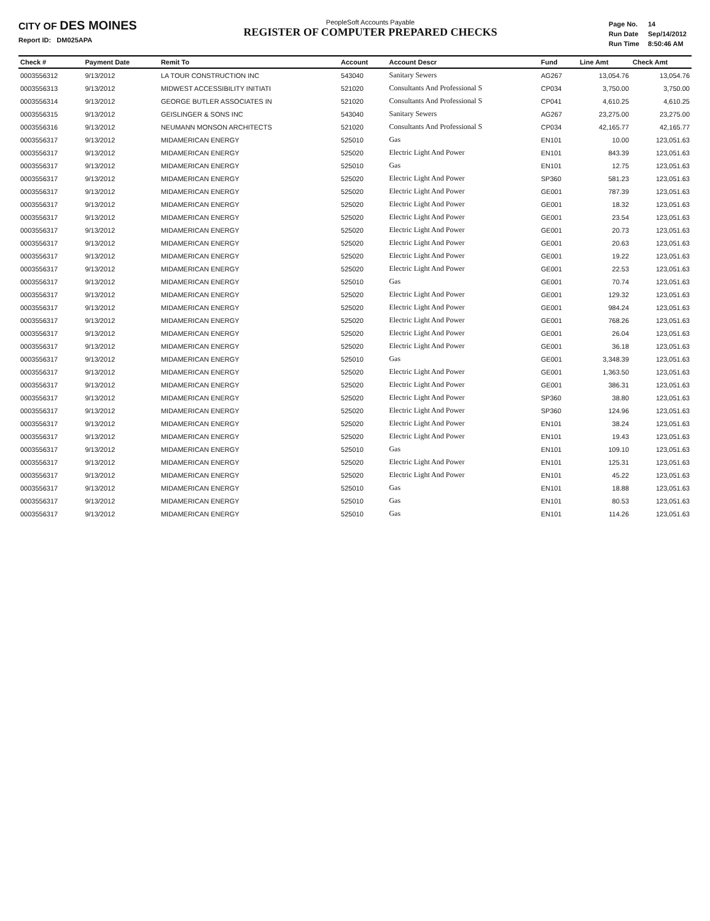CITY OF DES MOINES
Report ID: DM025APA
PeopleSoft Accounts Payable
REGISTER OF COMPUTER PREPARED CHECKS
| Page No. | 14 |
| Run Date | Sep/14/2012 |
| Run Time | 8:50:46 AM |
| Check # | Payment Date | Remit To | Account | Account Descr | Fund | Line Amt | Check Amt |
| --- | --- | --- | --- | --- | --- | --- | --- |
| 0003556312 | 9/13/2012 | LA TOUR CONSTRUCTION INC | 543040 | Sanitary Sewers | AG267 | 13,054.76 | 13,054.76 |
| 0003556313 | 9/13/2012 | MIDWEST ACCESSIBILITY INITIATI | 521020 | Consultants And Professional S | CP034 | 3,750.00 | 3,750.00 |
| 0003556314 | 9/13/2012 | GEORGE BUTLER ASSOCIATES IN | 521020 | Consultants And Professional S | CP041 | 4,610.25 | 4,610.25 |
| 0003556315 | 9/13/2012 | GEISLINGER & SONS INC | 543040 | Sanitary Sewers | AG267 | 23,275.00 | 23,275.00 |
| 0003556316 | 9/13/2012 | NEUMANN MONSON ARCHITECTS | 521020 | Consultants And Professional S | CP034 | 42,165.77 | 42,165.77 |
| 0003556317 | 9/13/2012 | MIDAMERICAN ENERGY | 525010 | Gas | EN101 | 10.00 | 123,051.63 |
| 0003556317 | 9/13/2012 | MIDAMERICAN ENERGY | 525020 | Electric Light And Power | EN101 | 843.39 | 123,051.63 |
| 0003556317 | 9/13/2012 | MIDAMERICAN ENERGY | 525010 | Gas | EN101 | 12.75 | 123,051.63 |
| 0003556317 | 9/13/2012 | MIDAMERICAN ENERGY | 525020 | Electric Light And Power | SP360 | 581.23 | 123,051.63 |
| 0003556317 | 9/13/2012 | MIDAMERICAN ENERGY | 525020 | Electric Light And Power | GE001 | 787.39 | 123,051.63 |
| 0003556317 | 9/13/2012 | MIDAMERICAN ENERGY | 525020 | Electric Light And Power | GE001 | 18.32 | 123,051.63 |
| 0003556317 | 9/13/2012 | MIDAMERICAN ENERGY | 525020 | Electric Light And Power | GE001 | 23.54 | 123,051.63 |
| 0003556317 | 9/13/2012 | MIDAMERICAN ENERGY | 525020 | Electric Light And Power | GE001 | 20.73 | 123,051.63 |
| 0003556317 | 9/13/2012 | MIDAMERICAN ENERGY | 525020 | Electric Light And Power | GE001 | 20.63 | 123,051.63 |
| 0003556317 | 9/13/2012 | MIDAMERICAN ENERGY | 525020 | Electric Light And Power | GE001 | 19.22 | 123,051.63 |
| 0003556317 | 9/13/2012 | MIDAMERICAN ENERGY | 525020 | Electric Light And Power | GE001 | 22.53 | 123,051.63 |
| 0003556317 | 9/13/2012 | MIDAMERICAN ENERGY | 525010 | Gas | GE001 | 70.74 | 123,051.63 |
| 0003556317 | 9/13/2012 | MIDAMERICAN ENERGY | 525020 | Electric Light And Power | GE001 | 129.32 | 123,051.63 |
| 0003556317 | 9/13/2012 | MIDAMERICAN ENERGY | 525020 | Electric Light And Power | GE001 | 984.24 | 123,051.63 |
| 0003556317 | 9/13/2012 | MIDAMERICAN ENERGY | 525020 | Electric Light And Power | GE001 | 768.26 | 123,051.63 |
| 0003556317 | 9/13/2012 | MIDAMERICAN ENERGY | 525020 | Electric Light And Power | GE001 | 26.04 | 123,051.63 |
| 0003556317 | 9/13/2012 | MIDAMERICAN ENERGY | 525020 | Electric Light And Power | GE001 | 36.18 | 123,051.63 |
| 0003556317 | 9/13/2012 | MIDAMERICAN ENERGY | 525010 | Gas | GE001 | 3,348.39 | 123,051.63 |
| 0003556317 | 9/13/2012 | MIDAMERICAN ENERGY | 525020 | Electric Light And Power | GE001 | 1,363.50 | 123,051.63 |
| 0003556317 | 9/13/2012 | MIDAMERICAN ENERGY | 525020 | Electric Light And Power | GE001 | 386.31 | 123,051.63 |
| 0003556317 | 9/13/2012 | MIDAMERICAN ENERGY | 525020 | Electric Light And Power | SP360 | 38.80 | 123,051.63 |
| 0003556317 | 9/13/2012 | MIDAMERICAN ENERGY | 525020 | Electric Light And Power | SP360 | 124.96 | 123,051.63 |
| 0003556317 | 9/13/2012 | MIDAMERICAN ENERGY | 525020 | Electric Light And Power | EN101 | 38.24 | 123,051.63 |
| 0003556317 | 9/13/2012 | MIDAMERICAN ENERGY | 525020 | Electric Light And Power | EN101 | 19.43 | 123,051.63 |
| 0003556317 | 9/13/2012 | MIDAMERICAN ENERGY | 525010 | Gas | EN101 | 109.10 | 123,051.63 |
| 0003556317 | 9/13/2012 | MIDAMERICAN ENERGY | 525020 | Electric Light And Power | EN101 | 125.31 | 123,051.63 |
| 0003556317 | 9/13/2012 | MIDAMERICAN ENERGY | 525020 | Electric Light And Power | EN101 | 45.22 | 123,051.63 |
| 0003556317 | 9/13/2012 | MIDAMERICAN ENERGY | 525010 | Gas | EN101 | 18.88 | 123,051.63 |
| 0003556317 | 9/13/2012 | MIDAMERICAN ENERGY | 525010 | Gas | EN101 | 80.53 | 123,051.63 |
| 0003556317 | 9/13/2012 | MIDAMERICAN ENERGY | 525010 | Gas | EN101 | 114.26 | 123,051.63 |